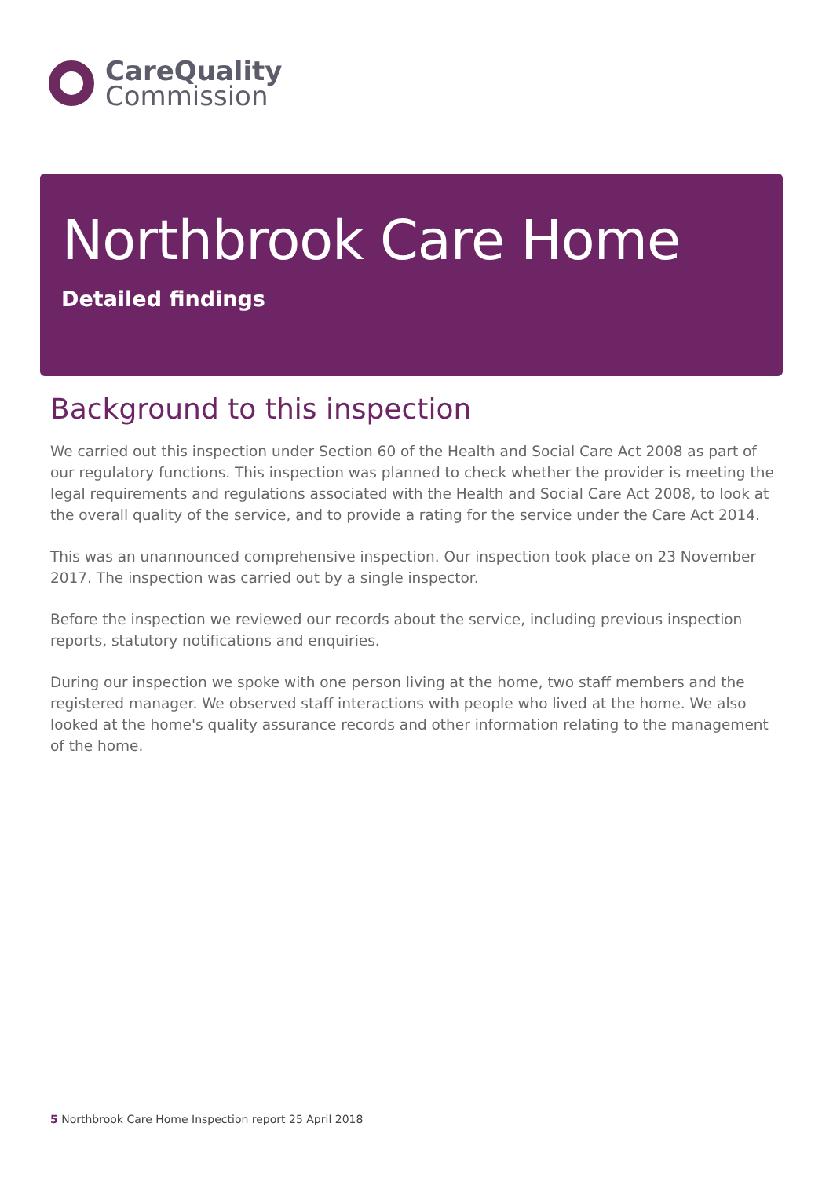CareQuality
Commission
Northbrook Care Home
Detailed findings
Background to this inspection
We carried out this inspection under Section 60 of the Health and Social Care Act 2008 as part of our regulatory functions. This inspection was planned to check whether the provider is meeting the legal requirements and regulations associated with the Health and Social Care Act 2008, to look at the overall quality of the service, and to provide a rating for the service under the Care Act 2014.
This was an unannounced comprehensive inspection. Our inspection took place on 23 November 2017. The inspection was carried out by a single inspector.
Before the inspection we reviewed our records about the service, including previous inspection reports, statutory notifications and enquiries.
During our inspection we spoke with one person living at the home, two staff members and the registered manager. We observed staff interactions with people who lived at the home. We also looked at the home's quality assurance records and other information relating to the management of the home.
5 Northbrook Care Home Inspection report 25 April 2018